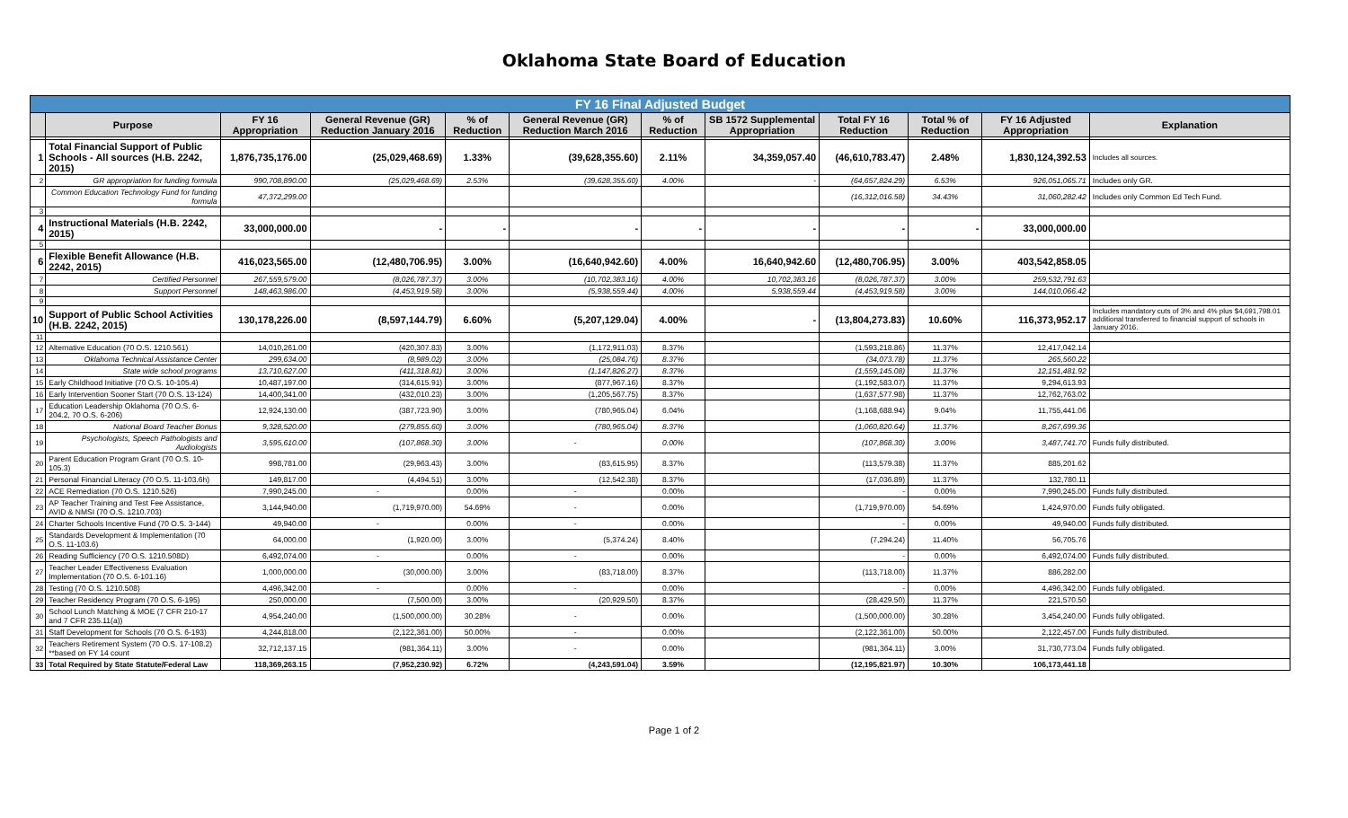Oklahoma State Board of Education
| FY 16 Final Adjusted Budget | | | | | | | | | | | |
| --- | --- | --- | --- | --- | --- | --- | --- | --- | --- | --- | --- |
| | Purpose | FY 16 Appropriation | General Revenue (GR) Reduction January 2016 | % of Reduction | General Revenue (GR) Reduction March 2016 | % of Reduction | SB 1572 Supplemental Appropriation | Total FY 16 Reduction | Total % of Reduction | FY 16 Adjusted Appropriation | Explanation |
| 1 | Total Financial Support of Public Schools - All sources (H.B. 2242, 2015) | 1,876,735,176.00 | (25,029,468.69) | 1.33% | (39,628,355.60) | 2.11% | 34,359,057.40 | (46,610,783.47) | 2.48% | 1,830,124,392.53 | Includes all sources. |
| 2 | GR appropriation for funding formula | 990,708,890.00 | (25,029,468.69) | 2.53% | (39,628,355.60) | 4.00% | - | (64,657,824.29) | 6.53% | 926,051,065.71 | Includes only GR. |
| | Common Education Technology Fund for funding formula | 47,372,299.00 | | | | | | (16,312,016.58) | 34.43% | 31,060,282.42 | Includes only Common Ed Tech Fund. |
| 3 | | | | | | | | | | | |
| 4 | Instructional Materials (H.B. 2242, 2015) | 33,000,000.00 | - | - | - | - | - | - | - | 33,000,000.00 | |
| 5 | | | | | | | | | | | |
| 6 | Flexible Benefit Allowance (H.B. 2242, 2015) | 416,023,565.00 | (12,480,706.95) | 3.00% | (16,640,942.60) | 4.00% | 16,640,942.60 | (12,480,706.95) | 3.00% | 403,542,858.05 | |
| 7 | Certified Personnel | 267,559,579.00 | (8,026,787.37) | 3.00% | (10,702,383.16) | 4.00% | 10,702,383.16 | (8,026,787.37) | 3.00% | 259,532,791.63 | |
| 8 | Support Personnel | 148,463,986.00 | (4,453,919.58) | 3.00% | (5,938,559.44) | 4.00% | 5,938,559.44 | (4,453,919.58) | 3.00% | 144,010,066.42 | |
| 9 | | | | | | | | | | | |
| 10 | Support of Public School Activities (H.B. 2242, 2015) | 130,178,226.00 | (8,597,144.79) | 6.60% | (5,207,129.04) | 4.00% | - | (13,804,273.83) | 10.60% | 116,373,952.17 | Includes mandatory cuts of 3% and 4% plus $4,691,798.01 additional transferred to financial support of schools in January 2016. |
| 11 | | | | | | | | | | | |
| 12 | Alternative Education (70 O.S. 1210.561) | 14,010,261.00 | (420,307.83) | 3.00% | (1,172,911.03) | 8.37% | | (1,593,218.86) | 11.37% | 12,417,042.14 | |
| 13 | Oklahoma Technical Assistance Center | 299,634.00 | (8,989.02) | 3.00% | (25,084.76) | 8.37% | | (34,073.78) | 11.37% | 265,560.22 | |
| 14 | State wide school programs | 13,710,627.00 | (411,318.81) | 3.00% | (1,147,826.27) | 8.37% | | (1,559,145.08) | 11.37% | 12,151,481.92 | |
| 15 | Early Childhood Initiative (70 O.S. 10-105.4) | 10,487,197.00 | (314,615.91) | 3.00% | (877,967.16) | 8.37% | | (1,192,583.07) | 11.37% | 9,294,613.93 | |
| 16 | Early Intervention Sooner Start (70 O.S. 13-124) | 14,400,341.00 | (432,010.23) | 3.00% | (1,205,567.75) | 8.37% | | (1,637,577.98) | 11.37% | 12,762,763.02 | |
| 17 | Education Leadership Oklahoma (70 O.S. 6-204.2, 70 O.S. 6-206) | 12,924,130.00 | (387,723.90) | 3.00% | (780,965.04) | 6.04% | | (1,168,688.94) | 9.04% | 11,755,441.06 | |
| 18 | National Board Teacher Bonus | 9,328,520.00 | (279,855.60) | 3.00% | (780,965.04) | 8.37% | | (1,060,820.64) | 11.37% | 8,267,699.36 | |
| 19 | Psychologists, Speech Pathologists and Audiologists | 3,595,610.00 | (107,868.30) | 3.00% | - | 0.00% | | (107,868.30) | 3.00% | 3,487,741.70 | Funds fully distributed. |
| 20 | Parent Education Program Grant (70 O.S. 10-105.3) | 998,781.00 | (29,963.43) | 3.00% | (83,615.95) | 8.37% | | (113,579.38) | 11.37% | 885,201.62 | |
| 21 | Personal Financial Literacy (70 O.S. 11-103.6h) | 149,817.00 | (4,494.51) | 3.00% | (12,542.38) | 8.37% | | (17,036.89) | 11.37% | 132,780.11 | |
| 22 | ACE Remediation (70 O.S. 1210.526) | 7,990,245.00 | - | 0.00% | - | 0.00% | | - | 0.00% | 7,990,245.00 | Funds fully distributed. |
| 23 | AP Teacher Training and Test Fee Assistance, AVID & NMSI (70 O.S. 1210.703) | 3,144,940.00 | (1,719,970.00) | 54.69% | - | 0.00% | | (1,719,970.00) | 54.69% | 1,424,970.00 | Funds fully obligated. |
| 24 | Charter Schools Incentive Fund (70 O.S. 3-144) | 49,940.00 | - | 0.00% | - | 0.00% | | - | 0.00% | 49,940.00 | Funds fully distributed. |
| 25 | Standards Development & Implementation (70 O.S. 11-103.6) | 64,000.00 | (1,920.00) | 3.00% | (5,374.24) | 8.40% | | (7,294.24) | 11.40% | 56,705.76 | |
| 26 | Reading Sufficiency (70 O.S. 1210.508D) | 6,492,074.00 | - | 0.00% | - | 0.00% | | - | 0.00% | 6,492,074.00 | Funds fully distributed. |
| 27 | Teacher Leader Effectiveness Evaluation Implementation (70 O.S. 6-101.16) | 1,000,000.00 | (30,000.00) | 3.00% | (83,718.00) | 8.37% | | (113,718.00) | 11.37% | 886,282.00 | |
| 28 | Testing (70 O.S. 1210.508) | 4,496,342.00 | - | 0.00% | - | 0.00% | | - | 0.00% | 4,496,342.00 | Funds fully obligated. |
| 29 | Teacher Residency Program (70 O.S. 6-195) | 250,000.00 | (7,500.00) | 3.00% | (20,929.50) | 8.37% | | (28,429.50) | 11.37% | 221,570.50 | |
| 30 | School Lunch Matching & MOE (7 CFR 210-17 and 7 CFR 235.11(a)) | 4,954,240.00 | (1,500,000.00) | 30.28% | - | 0.00% | | (1,500,000.00) | 30.28% | 3,454,240.00 | Funds fully obligated. |
| 31 | Staff Development for Schools (70 O.S. 6-193) | 4,244,818.00 | (2,122,361.00) | 50.00% | - | 0.00% | | (2,122,361.00) | 50.00% | 2,122,457.00 | Funds fully distributed. |
| 32 | Teachers Retirement System (70 O.S. 17-108.2) **based on FY 14 count | 32,712,137.15 | (981,364.11) | 3.00% | - | 0.00% | | (981,364.11) | 3.00% | 31,730,773.04 | Funds fully obligated. |
| 33 | Total Required by State Statute/Federal Law | 118,369,263.15 | (7,952,230.92) | 6.72% | (4,243,591.04) | 3.59% | | (12,195,821.97) | 10.30% | 106,173,441.18 | |
Page 1 of 2